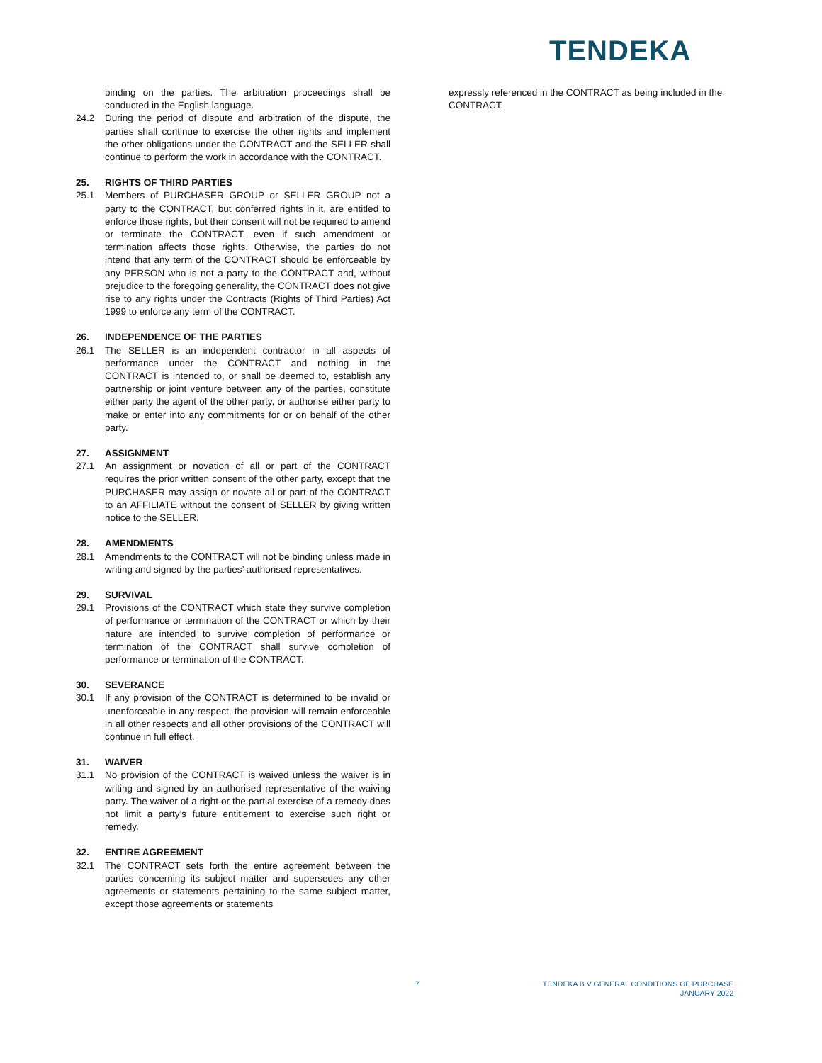TENDEKA
binding on the parties. The arbitration proceedings shall be conducted in the English language.
24.2 During the period of dispute and arbitration of the dispute, the parties shall continue to exercise the other rights and implement the other obligations under the CONTRACT and the SELLER shall continue to perform the work in accordance with the CONTRACT.
25. RIGHTS OF THIRD PARTIES
25.1 Members of PURCHASER GROUP or SELLER GROUP not a party to the CONTRACT, but conferred rights in it, are entitled to enforce those rights, but their consent will not be required to amend or terminate the CONTRACT, even if such amendment or termination affects those rights. Otherwise, the parties do not intend that any term of the CONTRACT should be enforceable by any PERSON who is not a party to the CONTRACT and, without prejudice to the foregoing generality, the CONTRACT does not give rise to any rights under the Contracts (Rights of Third Parties) Act 1999 to enforce any term of the CONTRACT.
26. INDEPENDENCE OF THE PARTIES
26.1 The SELLER is an independent contractor in all aspects of performance under the CONTRACT and nothing in the CONTRACT is intended to, or shall be deemed to, establish any partnership or joint venture between any of the parties, constitute either party the agent of the other party, or authorise either party to make or enter into any commitments for or on behalf of the other party.
27. ASSIGNMENT
27.1 An assignment or novation of all or part of the CONTRACT requires the prior written consent of the other party, except that the PURCHASER may assign or novate all or part of the CONTRACT to an AFFILIATE without the consent of SELLER by giving written notice to the SELLER.
28. AMENDMENTS
28.1 Amendments to the CONTRACT will not be binding unless made in writing and signed by the parties’ authorised representatives.
29. SURVIVAL
29.1 Provisions of the CONTRACT which state they survive completion of performance or termination of the CONTRACT or which by their nature are intended to survive completion of performance or termination of the CONTRACT shall survive completion of performance or termination of the CONTRACT.
30. SEVERANCE
30.1 If any provision of the CONTRACT is determined to be invalid or unenforceable in any respect, the provision will remain enforceable in all other respects and all other provisions of the CONTRACT will continue in full effect.
31. WAIVER
31.1 No provision of the CONTRACT is waived unless the waiver is in writing and signed by an authorised representative of the waiving party. The waiver of a right or the partial exercise of a remedy does not limit a party’s future entitlement to exercise such right or remedy.
32. ENTIRE AGREEMENT
32.1 The CONTRACT sets forth the entire agreement between the parties concerning its subject matter and supersedes any other agreements or statements pertaining to the same subject matter, except those agreements or statements
expressly referenced in the CONTRACT as being included in the CONTRACT.
7
TENDEKA B.V GENERAL CONDITIONS OF PURCHASE
JANUARY 2022